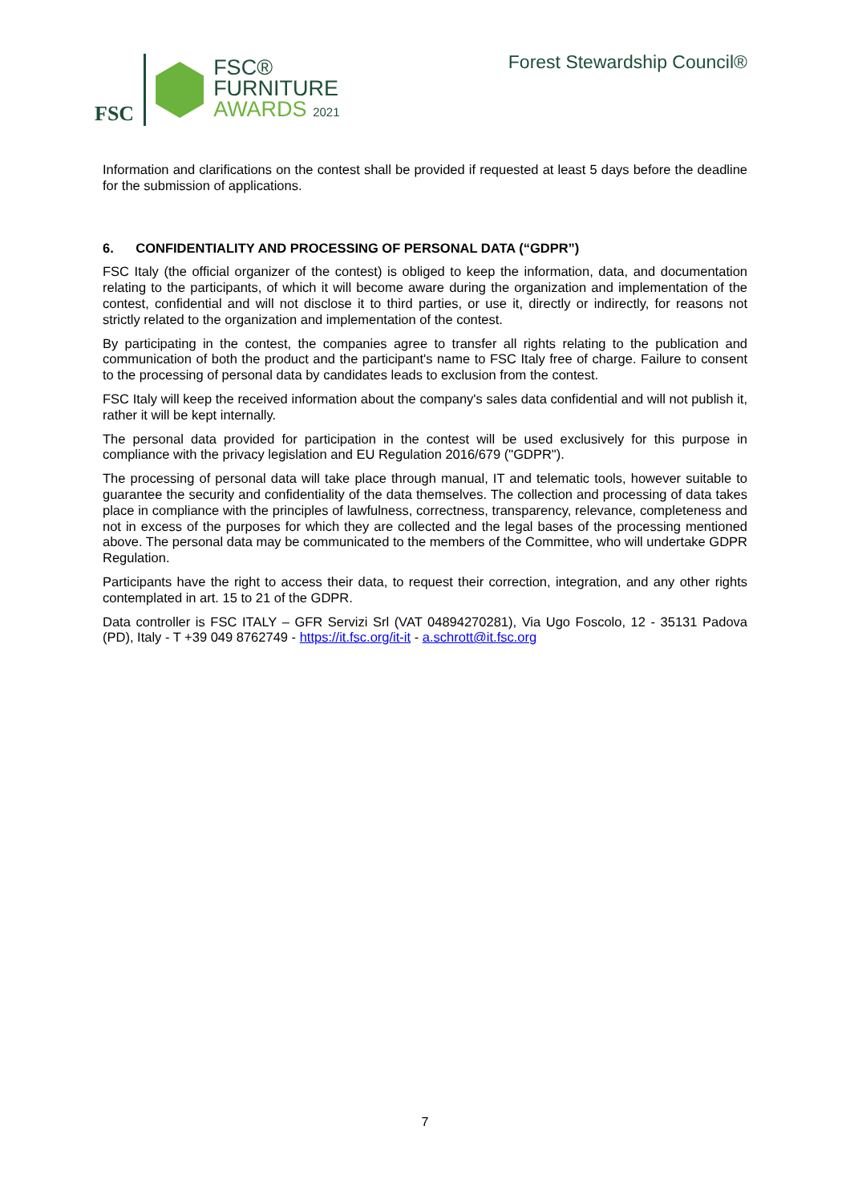FSC
FSC®
FURNITURE
AWARDS 2021
Forest Stewardship Council®
Information and clarifications on the contest shall be provided if requested at least 5 days before the deadline for the submission of applications.
6. CONFIDENTIALITY AND PROCESSING OF PERSONAL DATA (“GDPR”)
FSC Italy (the official organizer of the contest) is obliged to keep the information, data, and documentation relating to the participants, of which it will become aware during the organization and implementation of the contest, confidential and will not disclose it to third parties, or use it, directly or indirectly, for reasons not strictly related to the organization and implementation of the contest.
By participating in the contest, the companies agree to transfer all rights relating to the publication and communication of both the product and the participant's name to FSC Italy free of charge. Failure to consent to the processing of personal data by candidates leads to exclusion from the contest.
FSC Italy will keep the received information about the company's sales data confidential and will not publish it, rather it will be kept internally.
The personal data provided for participation in the contest will be used exclusively for this purpose in compliance with the privacy legislation and EU Regulation 2016/679 ("GDPR").
The processing of personal data will take place through manual, IT and telematic tools, however suitable to guarantee the security and confidentiality of the data themselves. The collection and processing of data takes place in compliance with the principles of lawfulness, correctness, transparency, relevance, completeness and not in excess of the purposes for which they are collected and the legal bases of the processing mentioned above. The personal data may be communicated to the members of the Committee, who will undertake GDPR Regulation.
Participants have the right to access their data, to request their correction, integration, and any other rights contemplated in art. 15 to 21 of the GDPR.
Data controller is FSC ITALY – GFR Servizi Srl (VAT 04894270281), Via Ugo Foscolo, 12 - 35131 Padova (PD), Italy - T +39 049 8762749 - https://it.fsc.org/it-it - a.schrott@it.fsc.org
7